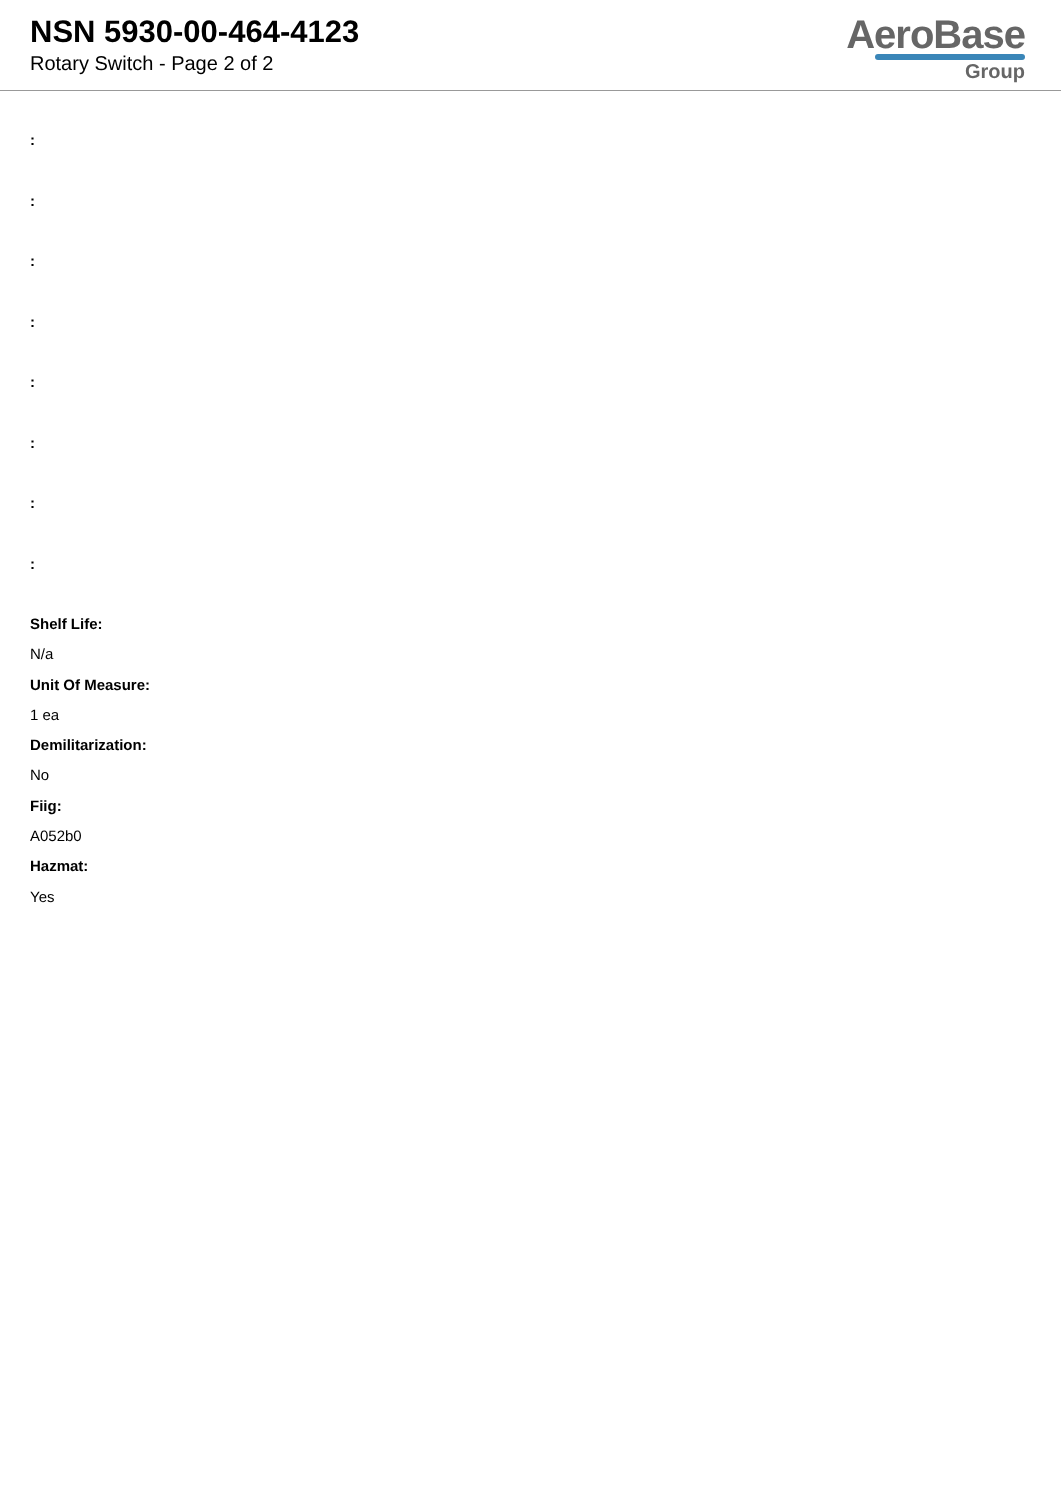NSN 5930-00-464-4123
Rotary Switch - Page 2 of 2
AeroBase
Group
:
:
:
:
:
:
:
:
Shelf Life:
N/a
Unit Of Measure:
1 ea
Demilitarization:
No
Fiig:
A052b0
Hazmat:
Yes